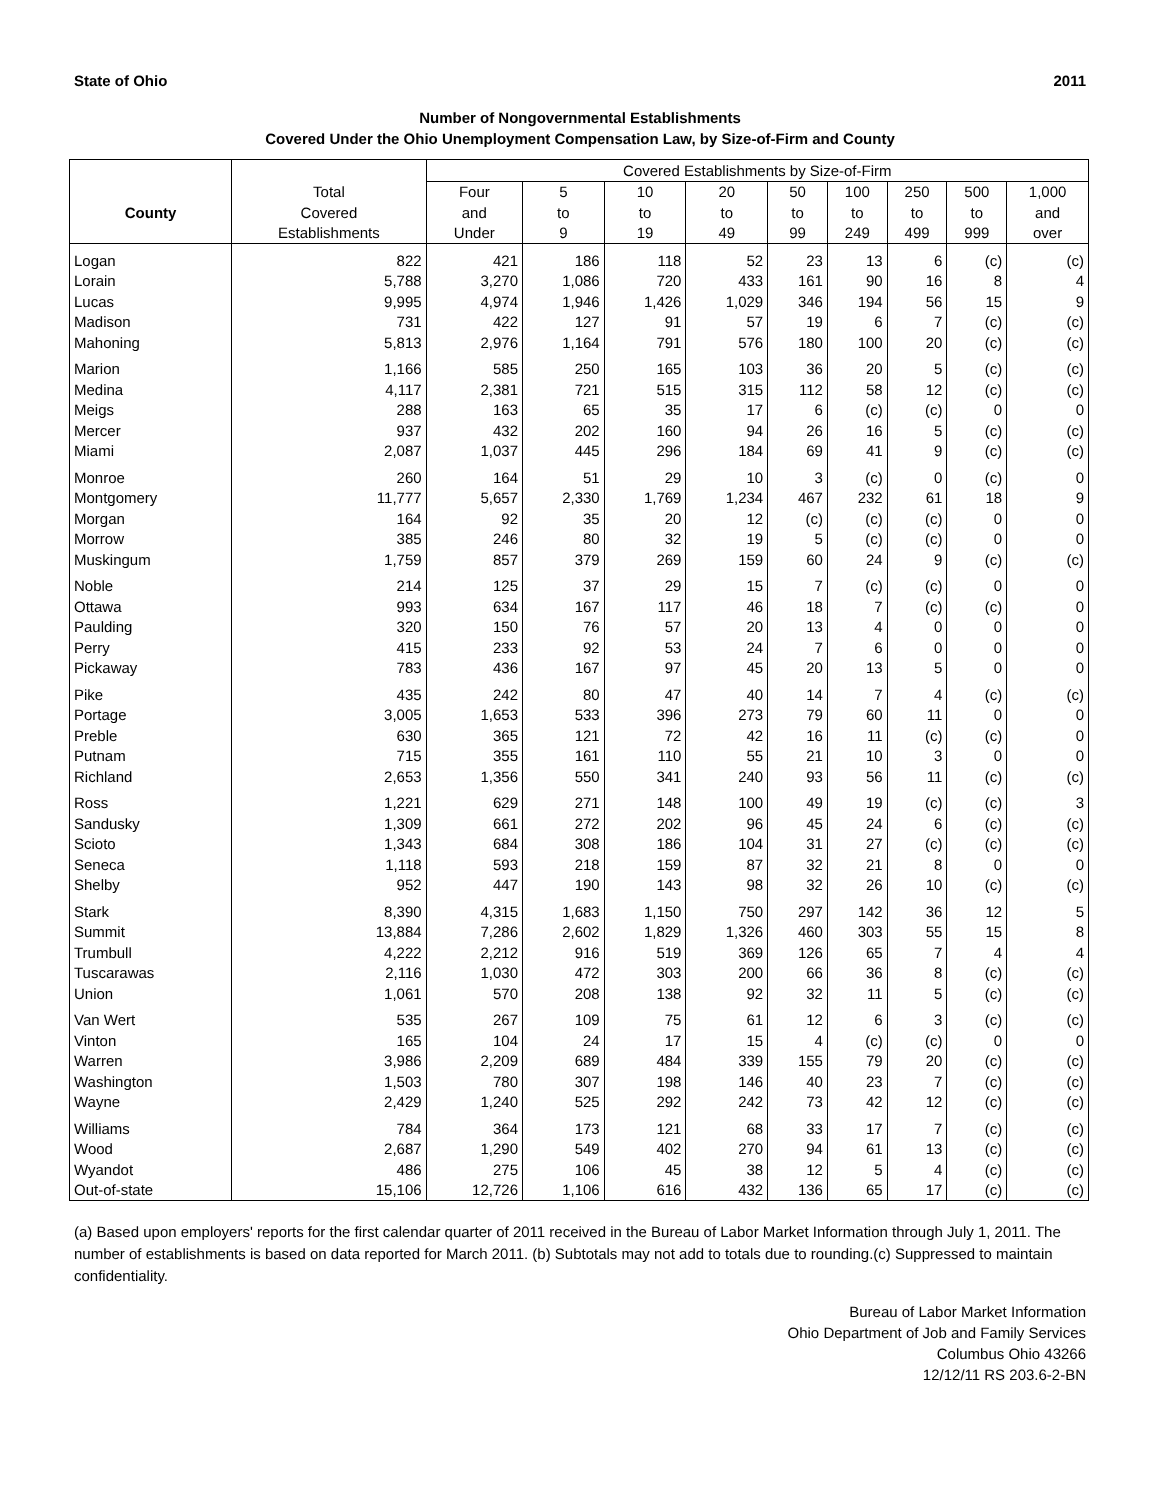State of Ohio 2011
Number of Nongovernmental Establishments
Covered Under the Ohio Unemployment Compensation Law, by Size-of-Firm and County
| | | Covered Establishments by Size-of-Firm | | | | | | | | |
| --- | --- | --- | --- | --- | --- | --- | --- | --- | --- | --- |
| County | Total | Four | 5 | 10 | 20 | 50 | 100 | 250 | 500 | 1,000 |
| | Covered | and | to | to | to | to | to | to | to | and |
| | Establishments | Under | 9 | 19 | 49 | 99 | 249 | 499 | 999 | over |
| Logan | 822 | 421 | 186 | 118 | 52 | 23 | 13 | 6 | (c) | (c) |
| Lorain | 5,788 | 3,270 | 1,086 | 720 | 433 | 161 | 90 | 16 | 8 | 4 |
| Lucas | 9,995 | 4,974 | 1,946 | 1,426 | 1,029 | 346 | 194 | 56 | 15 | 9 |
| Madison | 731 | 422 | 127 | 91 | 57 | 19 | 6 | 7 | (c) | (c) |
| Mahoning | 5,813 | 2,976 | 1,164 | 791 | 576 | 180 | 100 | 20 | (c) | (c) |
| Marion | 1,166 | 585 | 250 | 165 | 103 | 36 | 20 | 5 | (c) | (c) |
| Medina | 4,117 | 2,381 | 721 | 515 | 315 | 112 | 58 | 12 | (c) | (c) |
| Meigs | 288 | 163 | 65 | 35 | 17 | 6 | (c) | (c) | 0 | 0 |
| Mercer | 937 | 432 | 202 | 160 | 94 | 26 | 16 | 5 | (c) | (c) |
| Miami | 2,087 | 1,037 | 445 | 296 | 184 | 69 | 41 | 9 | (c) | (c) |
| Monroe | 260 | 164 | 51 | 29 | 10 | 3 | (c) | 0 | (c) | 0 |
| Montgomery | 11,777 | 5,657 | 2,330 | 1,769 | 1,234 | 467 | 232 | 61 | 18 | 9 |
| Morgan | 164 | 92 | 35 | 20 | 12 | (c) | (c) | (c) | 0 | 0 |
| Morrow | 385 | 246 | 80 | 32 | 19 | 5 | (c) | (c) | 0 | 0 |
| Muskingum | 1,759 | 857 | 379 | 269 | 159 | 60 | 24 | 9 | (c) | (c) |
| Noble | 214 | 125 | 37 | 29 | 15 | 7 | (c) | (c) | 0 | 0 |
| Ottawa | 993 | 634 | 167 | 117 | 46 | 18 | 7 | (c) | (c) | 0 |
| Paulding | 320 | 150 | 76 | 57 | 20 | 13 | 4 | 0 | 0 | 0 |
| Perry | 415 | 233 | 92 | 53 | 24 | 7 | 6 | 0 | 0 | 0 |
| Pickaway | 783 | 436 | 167 | 97 | 45 | 20 | 13 | 5 | 0 | 0 |
| Pike | 435 | 242 | 80 | 47 | 40 | 14 | 7 | 4 | (c) | (c) |
| Portage | 3,005 | 1,653 | 533 | 396 | 273 | 79 | 60 | 11 | 0 | 0 |
| Preble | 630 | 365 | 121 | 72 | 42 | 16 | 11 | (c) | (c) | 0 |
| Putnam | 715 | 355 | 161 | 110 | 55 | 21 | 10 | 3 | 0 | 0 |
| Richland | 2,653 | 1,356 | 550 | 341 | 240 | 93 | 56 | 11 | (c) | (c) |
| Ross | 1,221 | 629 | 271 | 148 | 100 | 49 | 19 | (c) | (c) | 3 |
| Sandusky | 1,309 | 661 | 272 | 202 | 96 | 45 | 24 | 6 | (c) | (c) |
| Scioto | 1,343 | 684 | 308 | 186 | 104 | 31 | 27 | (c) | (c) | (c) |
| Seneca | 1,118 | 593 | 218 | 159 | 87 | 32 | 21 | 8 | 0 | 0 |
| Shelby | 952 | 447 | 190 | 143 | 98 | 32 | 26 | 10 | (c) | (c) |
| Stark | 8,390 | 4,315 | 1,683 | 1,150 | 750 | 297 | 142 | 36 | 12 | 5 |
| Summit | 13,884 | 7,286 | 2,602 | 1,829 | 1,326 | 460 | 303 | 55 | 15 | 8 |
| Trumbull | 4,222 | 2,212 | 916 | 519 | 369 | 126 | 65 | 7 | 4 | 4 |
| Tuscarawas | 2,116 | 1,030 | 472 | 303 | 200 | 66 | 36 | 8 | (c) | (c) |
| Union | 1,061 | 570 | 208 | 138 | 92 | 32 | 11 | 5 | (c) | (c) |
| Van Wert | 535 | 267 | 109 | 75 | 61 | 12 | 6 | 3 | (c) | (c) |
| Vinton | 165 | 104 | 24 | 17 | 15 | 4 | (c) | (c) | 0 | 0 |
| Warren | 3,986 | 2,209 | 689 | 484 | 339 | 155 | 79 | 20 | (c) | (c) |
| Washington | 1,503 | 780 | 307 | 198 | 146 | 40 | 23 | 7 | (c) | (c) |
| Wayne | 2,429 | 1,240 | 525 | 292 | 242 | 73 | 42 | 12 | (c) | (c) |
| Williams | 784 | 364 | 173 | 121 | 68 | 33 | 17 | 7 | (c) | (c) |
| Wood | 2,687 | 1,290 | 549 | 402 | 270 | 94 | 61 | 13 | (c) | (c) |
| Wyandot | 486 | 275 | 106 | 45 | 38 | 12 | 5 | 4 | (c) | (c) |
| Out-of-state | 15,106 | 12,726 | 1,106 | 616 | 432 | 136 | 65 | 17 | (c) | (c) |
(a) Based upon employers' reports for the first calendar quarter of 2011 received in the Bureau of Labor Market Information through July 1, 2011. The number of establishments is based on data reported for March 2011. (b) Subtotals may not add to totals due to rounding.(c) Suppressed to maintain confidentiality.
Bureau of Labor Market Information
Ohio Department of Job and Family Services
Columbus Ohio 43266
12/12/11 RS 203.6-2-BN